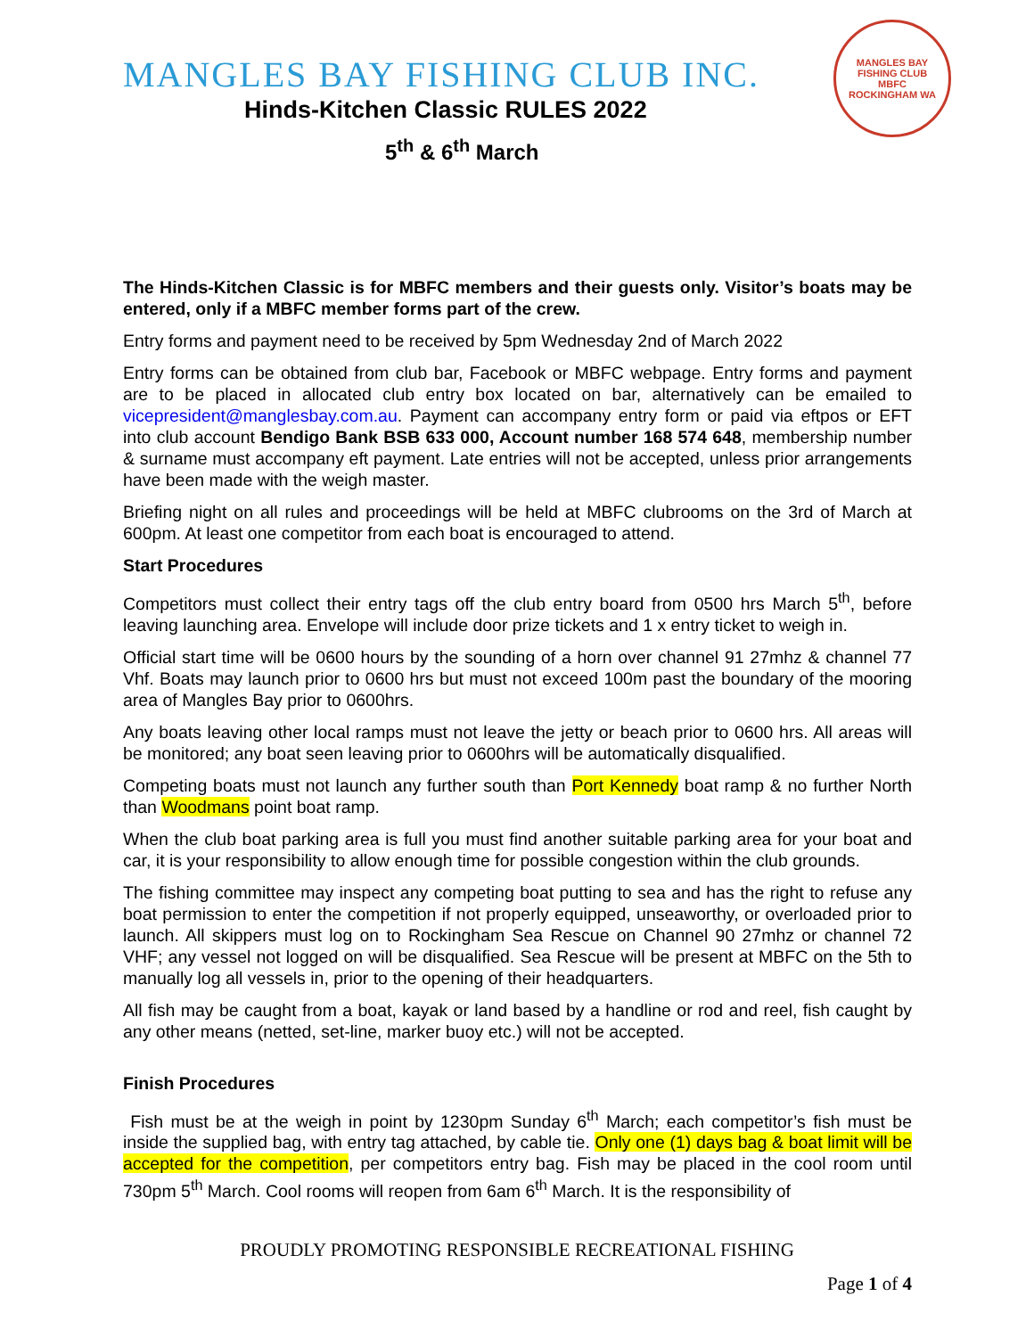MANGLES BAY FISHING CLUB INC.
Hinds-Kitchen Classic RULES 2022
5<sup>th</sup> & 6<sup>th</sup> March
MANGLES BAY FISHING CLUB
MBFC
ROCKINGHAM WA
The Hinds-Kitchen Classic is for MBFC members and their guests only. Visitor’s boats may be entered, only if a MBFC member forms part of the crew.
Entry forms and payment need to be received by 5pm Wednesday 2nd of March 2022
Entry forms can be obtained from club bar, Facebook or MBFC webpage. Entry forms and payment are to be placed in allocated club entry box located on bar, alternatively can be emailed to vicepresident@manglesbay.com.au. Payment can accompany entry form or paid via eftpos or EFT into club account Bendigo Bank BSB 633 000, Account number 168 574 648, membership number & surname must accompany eft payment. Late entries will not be accepted, unless prior arrangements have been made with the weigh master.
Briefing night on all rules and proceedings will be held at MBFC clubrooms on the 3rd of March at 600pm. At least one competitor from each boat is encouraged to attend.
Start Procedures
Competitors must collect their entry tags off the club entry board from 0500 hrs March 5<sup>th</sup>, before leaving launching area. Envelope will include door prize tickets and 1 x entry ticket to weigh in.
Official start time will be 0600 hours by the sounding of a horn over channel 91 27mhz & channel 77 Vhf. Boats may launch prior to 0600 hrs but must not exceed 100m past the boundary of the mooring area of Mangles Bay prior to 0600hrs.
Any boats leaving other local ramps must not leave the jetty or beach prior to 0600 hrs. All areas will be monitored; any boat seen leaving prior to 0600hrs will be automatically disqualified.
Competing boats must not launch any further south than Port Kennedy boat ramp & no further North than Woodmans point boat ramp.
When the club boat parking area is full you must find another suitable parking area for your boat and car, it is your responsibility to allow enough time for possible congestion within the club grounds.
The fishing committee may inspect any competing boat putting to sea and has the right to refuse any boat permission to enter the competition if not properly equipped, unseaworthy, or overloaded prior to launch. All skippers must log on to Rockingham Sea Rescue on Channel 90 27mhz or channel 72 VHF; any vessel not logged on will be disqualified. Sea Rescue will be present at MBFC on the 5th to manually log all vessels in, prior to the opening of their headquarters.
All fish may be caught from a boat, kayak or land based by a handline or rod and reel, fish caught by any other means (netted, set-line, marker buoy etc.) will not be accepted.
Finish Procedures
Fish must be at the weigh in point by 1230pm Sunday 6<sup>th</sup> March; each competitor’s fish must be inside the supplied bag, with entry tag attached, by cable tie. Only one (1) days bag & boat limit will be accepted for the competition, per competitors entry bag. Fish may be placed in the cool room until 730pm 5<sup>th</sup> March. Cool rooms will reopen from 6am 6<sup>th</sup> March. It is the responsibility of
PROUDLY PROMOTING RESPONSIBLE RECREATIONAL FISHING
Page 1 of 4